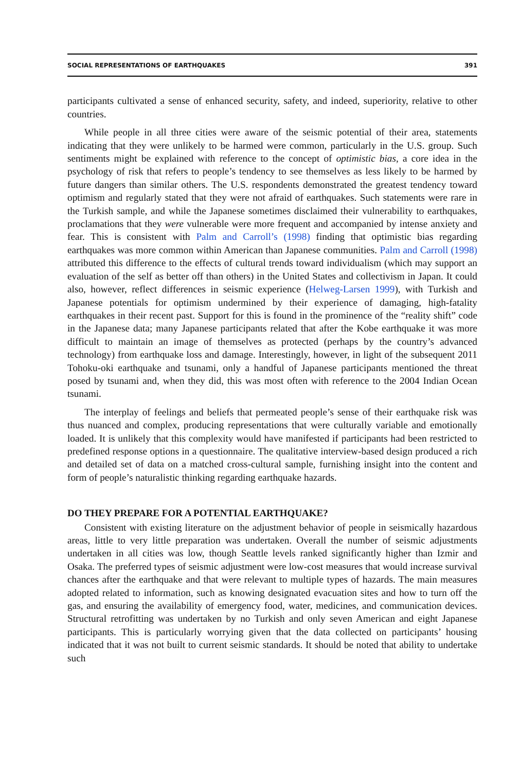SOCIAL REPRESENTATIONS OF EARTHQUAKES 391
participants cultivated a sense of enhanced security, safety, and indeed, superiority, relative to other countries.
While people in all three cities were aware of the seismic potential of their area, statements indicating that they were unlikely to be harmed were common, particularly in the U.S. group. Such sentiments might be explained with reference to the concept of optimistic bias, a core idea in the psychology of risk that refers to people’s tendency to see themselves as less likely to be harmed by future dangers than similar others. The U.S. respondents demonstrated the greatest tendency toward optimism and regularly stated that they were not afraid of earthquakes. Such statements were rare in the Turkish sample, and while the Japanese sometimes disclaimed their vulnerability to earthquakes, proclamations that they were vulnerable were more frequent and accompanied by intense anxiety and fear. This is consistent with Palm and Carroll’s (1998) finding that optimistic bias regarding earthquakes was more common within American than Japanese communities. Palm and Carroll (1998) attributed this difference to the effects of cultural trends toward individualism (which may support an evaluation of the self as better off than others) in the United States and collectivism in Japan. It could also, however, reflect differences in seismic experience (Helweg-Larsen 1999), with Turkish and Japanese potentials for optimism undermined by their experience of damaging, high-fatality earthquakes in their recent past. Support for this is found in the prominence of the “reality shift” code in the Japanese data; many Japanese participants related that after the Kobe earthquake it was more difficult to maintain an image of themselves as protected (perhaps by the country’s advanced technology) from earthquake loss and damage. Interestingly, however, in light of the subsequent 2011 Tohoku-oki earthquake and tsunami, only a handful of Japanese participants mentioned the threat posed by tsunami and, when they did, this was most often with reference to the 2004 Indian Ocean tsunami.
The interplay of feelings and beliefs that permeated people’s sense of their earthquake risk was thus nuanced and complex, producing representations that were culturally variable and emotionally loaded. It is unlikely that this complexity would have manifested if participants had been restricted to predefined response options in a questionnaire. The qualitative interview-based design produced a rich and detailed set of data on a matched cross-cultural sample, furnishing insight into the content and form of people’s naturalistic thinking regarding earthquake hazards.
DO THEY PREPARE FOR A POTENTIAL EARTHQUAKE?
Consistent with existing literature on the adjustment behavior of people in seismically hazardous areas, little to very little preparation was undertaken. Overall the number of seismic adjustments undertaken in all cities was low, though Seattle levels ranked significantly higher than Izmir and Osaka. The preferred types of seismic adjustment were low-cost measures that would increase survival chances after the earthquake and that were relevant to multiple types of hazards. The main measures adopted related to information, such as knowing designated evacuation sites and how to turn off the gas, and ensuring the availability of emergency food, water, medicines, and communication devices. Structural retrofitting was undertaken by no Turkish and only seven American and eight Japanese participants. This is particularly worrying given that the data collected on participants’ housing indicated that it was not built to current seismic standards. It should be noted that ability to undertake such